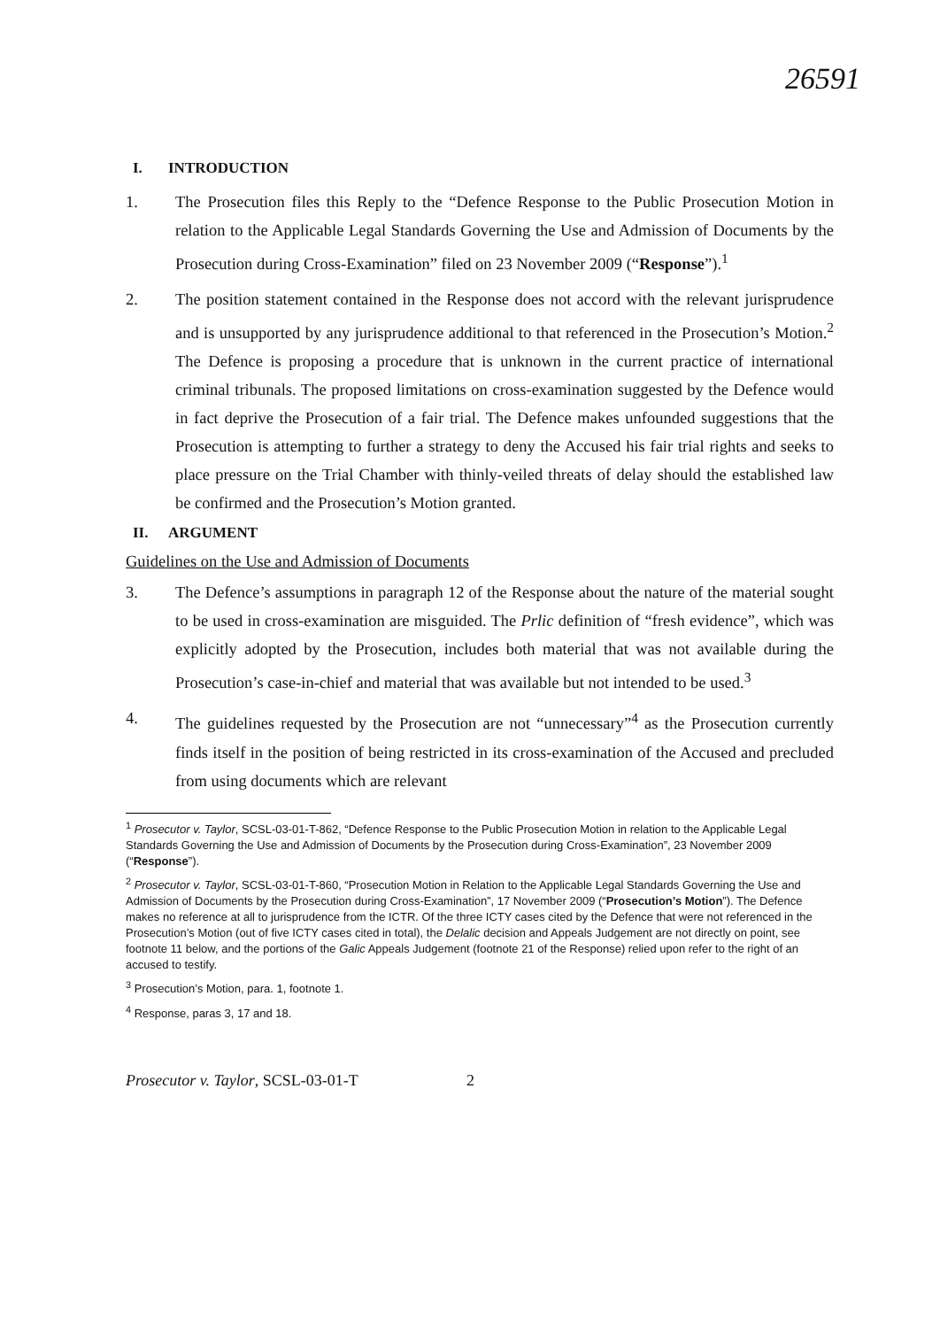26591
I. INTRODUCTION
1. The Prosecution files this Reply to the “Defence Response to the Public Prosecution Motion in relation to the Applicable Legal Standards Governing the Use and Admission of Documents by the Prosecution during Cross-Examination” filed on 23 November 2009 (“Response”).<sup>1</sup>
2. The position statement contained in the Response does not accord with the relevant jurisprudence and is unsupported by any jurisprudence additional to that referenced in the Prosecution’s Motion.<sup>2</sup> The Defence is proposing a procedure that is unknown in the current practice of international criminal tribunals. The proposed limitations on cross-examination suggested by the Defence would in fact deprive the Prosecution of a fair trial. The Defence makes unfounded suggestions that the Prosecution is attempting to further a strategy to deny the Accused his fair trial rights and seeks to place pressure on the Trial Chamber with thinly-veiled threats of delay should the established law be confirmed and the Prosecution’s Motion granted.
II. ARGUMENT
Guidelines on the Use and Admission of Documents
3. The Defence’s assumptions in paragraph 12 of the Response about the nature of the material sought to be used in cross-examination are misguided. The Prlic definition of “fresh evidence”, which was explicitly adopted by the Prosecution, includes both material that was not available during the Prosecution’s case-in-chief and material that was available but not intended to be used.<sup>3</sup>
4. The guidelines requested by the Prosecution are not “unnecessary”<sup>4</sup> as the Prosecution currently finds itself in the position of being restricted in its cross-examination of the Accused and precluded from using documents which are relevant
<sup>1</sup> Prosecutor v. Taylor, SCSL-03-01-T-862, “Defence Response to the Public Prosecution Motion in relation to the Applicable Legal Standards Governing the Use and Admission of Documents by the Prosecution during Cross-Examination”, 23 November 2009 (“Response”).
<sup>2</sup> Prosecutor v. Taylor, SCSL-03-01-T-860, “Prosecution Motion in Relation to the Applicable Legal Standards Governing the Use and Admission of Documents by the Prosecution during Cross-Examination”, 17 November 2009 (“Prosecution’s Motion”). The Defence makes no reference at all to jurisprudence from the ICTR. Of the three ICTY cases cited by the Defence that were not referenced in the Prosecution’s Motion (out of five ICTY cases cited in total), the Delalic decision and Appeals Judgement are not directly on point, see footnote 11 below, and the portions of the Galic Appeals Judgement (footnote 21 of the Response) relied upon refer to the right of an accused to testify.
<sup>3</sup> Prosecution’s Motion, para. 1, footnote 1.
<sup>4</sup> Response, paras 3, 17 and 18.
Prosecutor v. Taylor, SCSL-03-01-T 2